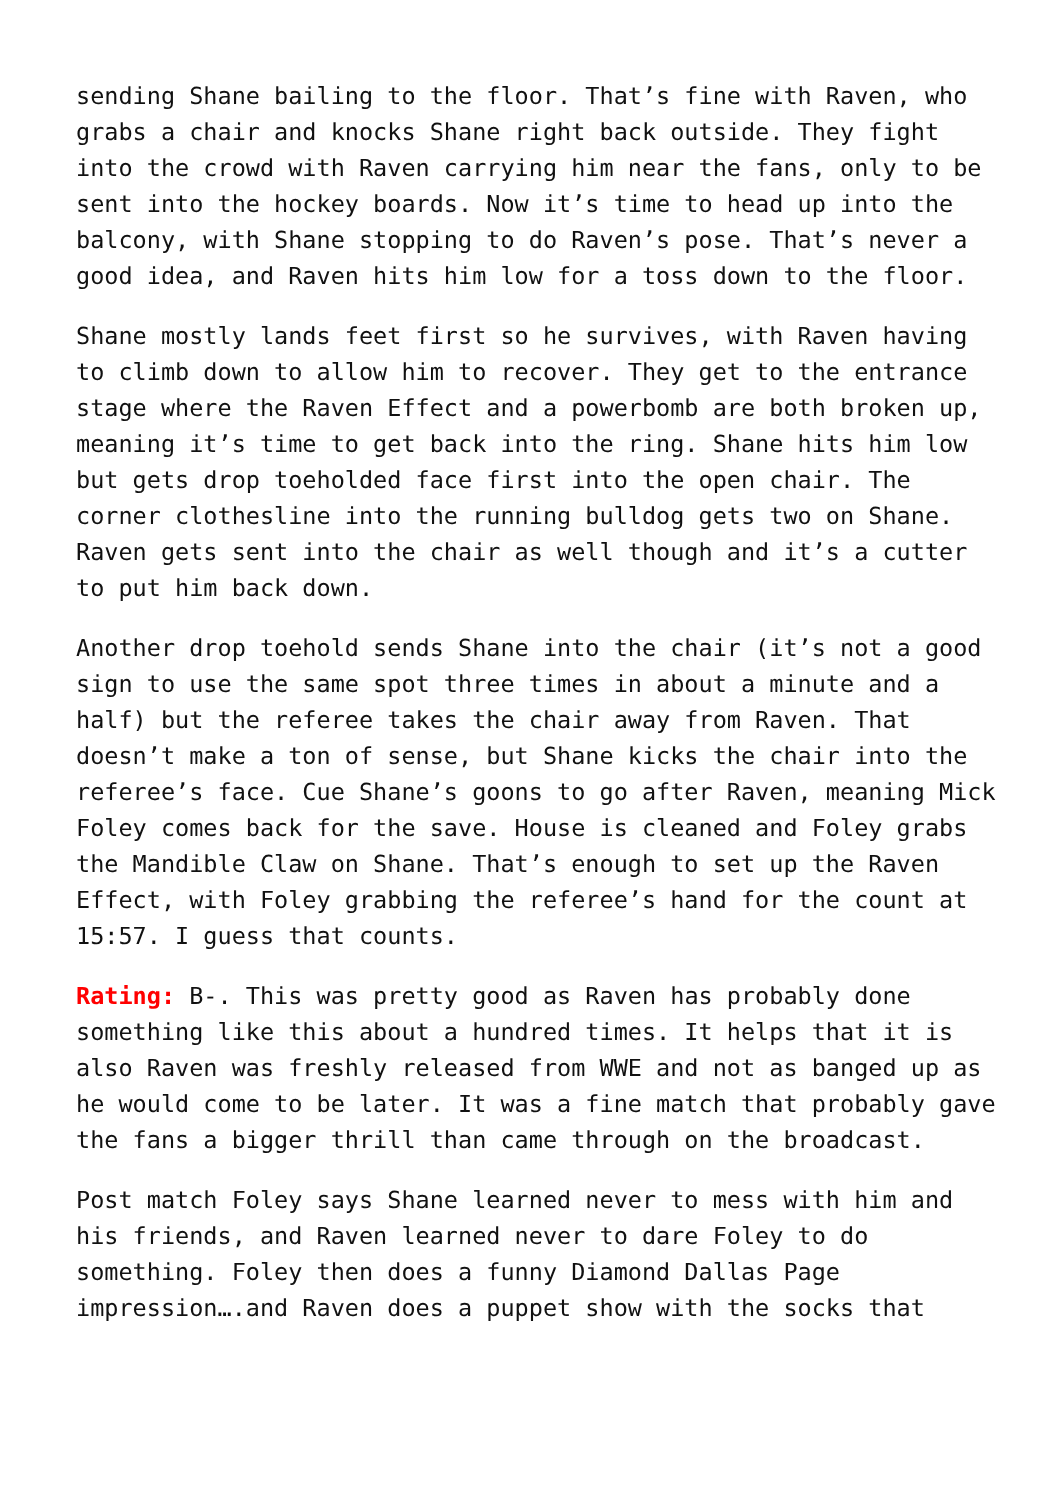sending Shane bailing to the floor. That’s fine with Raven, who grabs a chair and knocks Shane right back outside. They fight into the crowd with Raven carrying him near the fans, only to be sent into the hockey boards. Now it’s time to head up into the balcony, with Shane stopping to do Raven’s pose. That’s never a good idea, and Raven hits him low for a toss down to the floor.
Shane mostly lands feet first so he survives, with Raven having to climb down to allow him to recover. They get to the entrance stage where the Raven Effect and a powerbomb are both broken up, meaning it’s time to get back into the ring. Shane hits him low but gets drop toeholded face first into the open chair. The corner clothesline into the running bulldog gets two on Shane. Raven gets sent into the chair as well though and it’s a cutter to put him back down.
Another drop toehold sends Shane into the chair (it’s not a good sign to use the same spot three times in about a minute and a half) but the referee takes the chair away from Raven. That doesn’t make a ton of sense, but Shane kicks the chair into the referee’s face. Cue Shane’s goons to go after Raven, meaning Mick Foley comes back for the save. House is cleaned and Foley grabs the Mandible Claw on Shane. That’s enough to set up the Raven Effect, with Foley grabbing the referee’s hand for the count at 15:57. I guess that counts.
Rating: B-. This was pretty good as Raven has probably done something like this about a hundred times. It helps that it is also Raven was freshly released from WWE and not as banged up as he would come to be later. It was a fine match that probably gave the fans a bigger thrill than came through on the broadcast.
Post match Foley says Shane learned never to mess with him and his friends, and Raven learned never to dare Foley to do something. Foley then does a funny Diamond Dallas Page impression….and Raven does a puppet show with the socks that